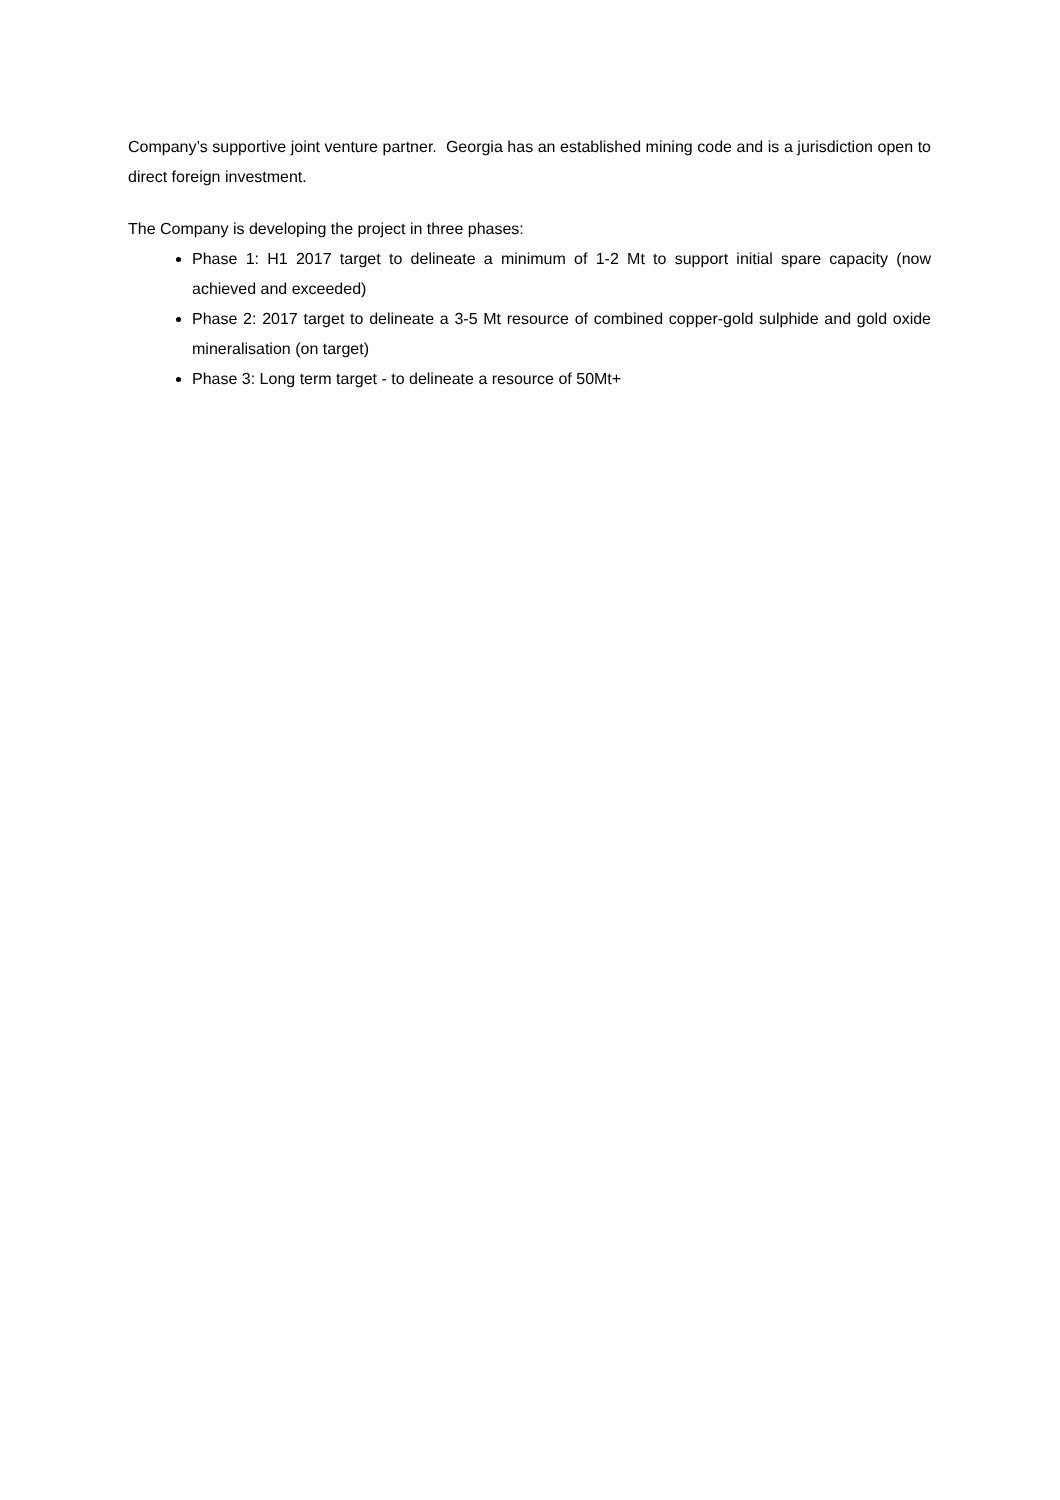Company’s supportive joint venture partner. Georgia has an established mining code and is a jurisdiction open to direct foreign investment.
The Company is developing the project in three phases:
Phase 1: H1 2017 target to delineate a minimum of 1-2 Mt to support initial spare capacity (now achieved and exceeded)
Phase 2: 2017 target to delineate a 3-5 Mt resource of combined copper-gold sulphide and gold oxide mineralisation (on target)
Phase 3: Long term target - to delineate a resource of 50Mt+